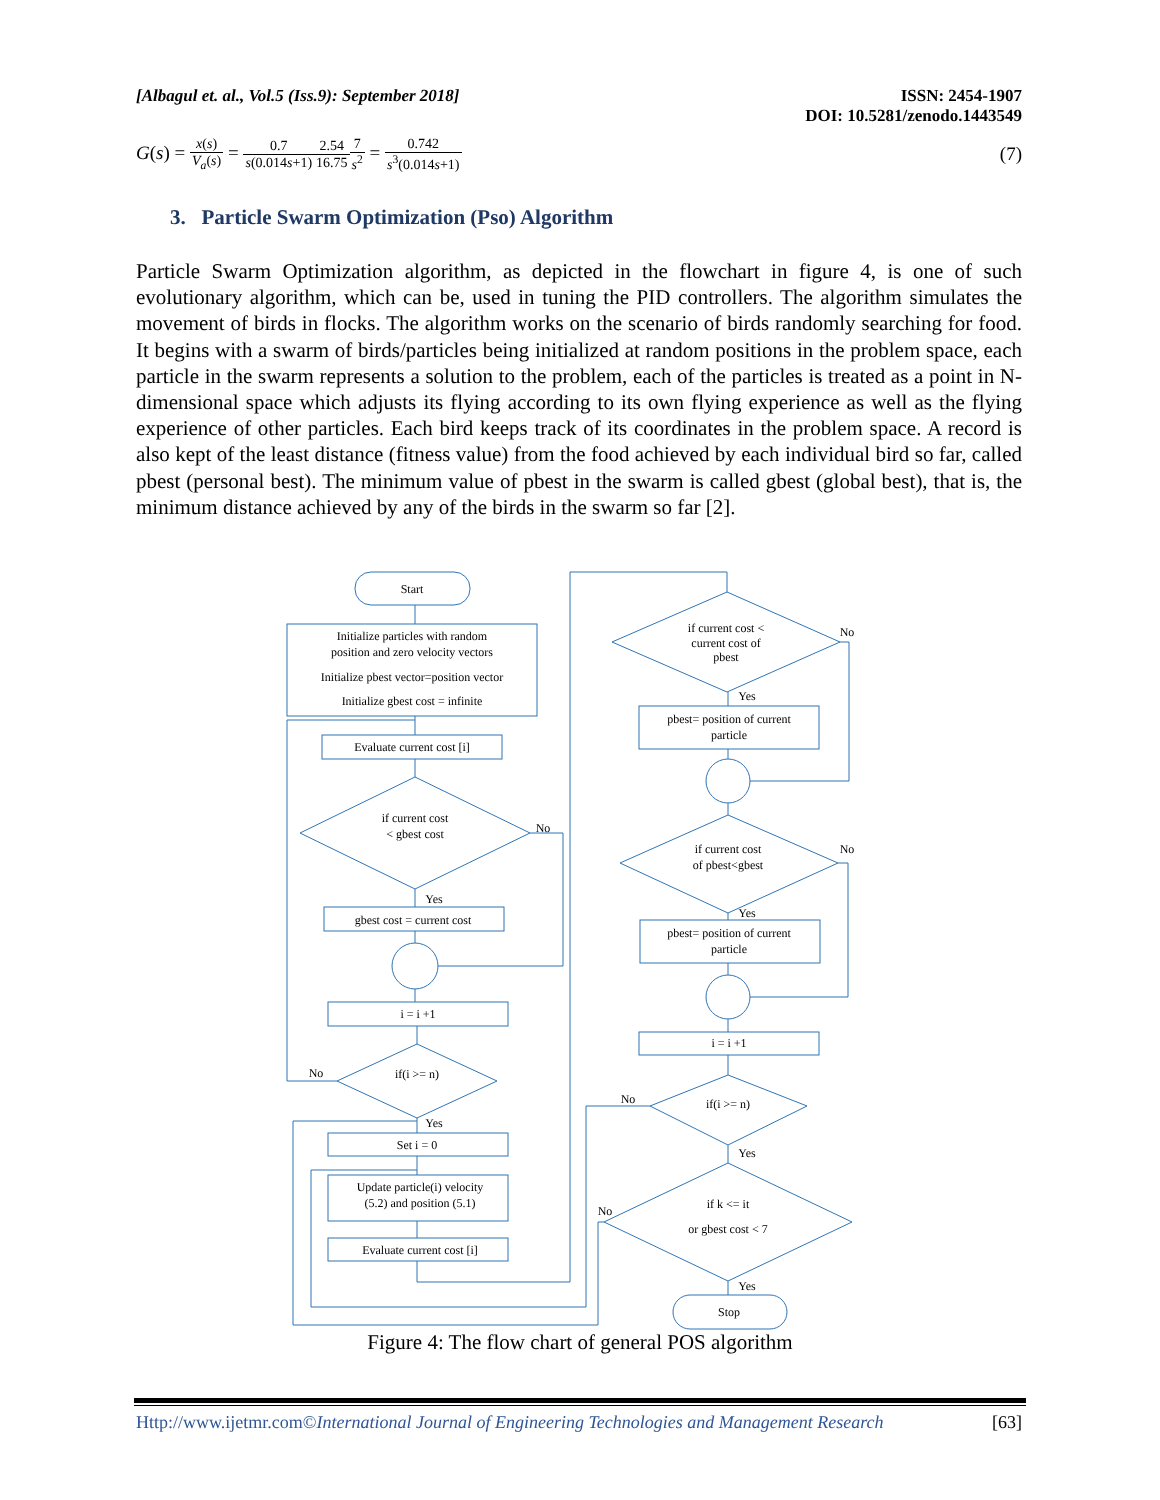[Albagul et. al., Vol.5 (Iss.9): September 2018]
ISSN: 2454-1907
DOI: 10.5281/zenodo.1443549
G(s) = x(s) V<sub>a</sub>(s) = 0.7 s(0.014s+1) 2.54 16.757 s<sup>2</sup> = 0.742 s<sup>3</sup>(0.014s+1)
(7)
3. Particle Swarm Optimization (Pso) Algorithm
Particle Swarm Optimization algorithm, as depicted in the flowchart in figure 4, is one of such evolutionary algorithm, which can be, used in tuning the PID controllers. The algorithm simulates the movement of birds in flocks. The algorithm works on the scenario of birds randomly searching for food. It begins with a swarm of birds/particles being initialized at random positions in the problem space, each particle in the swarm represents a solution to the problem, each of the particles is treated as a point in N-dimensional space which adjusts its flying according to its own flying experience as well as the flying experience of other particles. Each bird keeps track of its coordinates in the problem space. A record is also kept of the least distance (fitness value) from the food achieved by each individual bird so far, called pbest (personal best). The minimum value of pbest in the swarm is called gbest (global best), that is, the minimum distance achieved by any of the birds in the swarm so far [2].
Start
Initialize particles with random
position and zero velocity vectors
Initialize pbest vector=position vector
Initialize gbest cost = infinite
Evaluate current cost [i]
if current cost
< gbest cost
No
Yes
gbest cost = current cost
i = i +1
No
if(i >= n)
Yes
Set i = 0
Update particle(i) velocity
(5.2) and position (5.1)
Evaluate current cost [i]
if current cost <
current cost of
pbest
No
Yes
pbest= position of current
particle
if current cost
of pbest<gbest
No
Yes
pbest= position of current
particle
i = i +1
if(i >= n)
No
Yes
if k <= it
or gbest cost < 7
No
Yes
Stop
Figure 4: The flow chart of general POS algorithm
Http://www.ijetmr.com©International Journal of Engineering Technologies and Management Research [63]